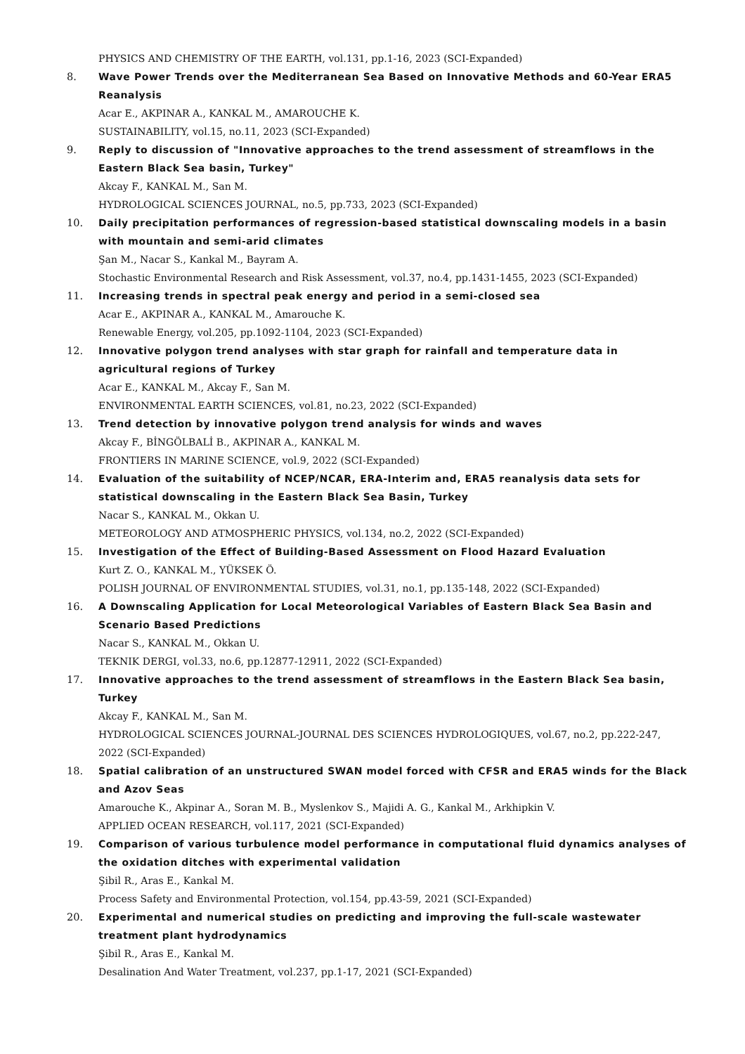PHYSICS AND CHEMISTRY OF THE EARTH, vol.131, pp.1-16, 2023 (SCI-Expanded)
8. Wave Power Trends over the Mediterranean Sea Based on Innovative Methods and 60-Year ERA5 Reanalysis
Acar E., AKPINAR A., KANKAL M., AMAROUCHE K.
SUSTAINABILITY, vol.15, no.11, 2023 (SCI-Expanded)
9. Reply to discussion of "Innovative approaches to the trend assessment of streamflows in the Eastern Black Sea basin, Turkey"
Akcay F., KANKAL M., San M.
HYDROLOGICAL SCIENCES JOURNAL, no.5, pp.733, 2023 (SCI-Expanded)
10. Daily precipitation performances of regression-based statistical downscaling models in a basin with mountain and semi-arid climates
Şan M., Nacar S., Kankal M., Bayram A.
Stochastic Environmental Research and Risk Assessment, vol.37, no.4, pp.1431-1455, 2023 (SCI-Expanded)
11. Increasing trends in spectral peak energy and period in a semi-closed sea
Acar E., AKPINAR A., KANKAL M., Amarouche K.
Renewable Energy, vol.205, pp.1092-1104, 2023 (SCI-Expanded)
12. Innovative polygon trend analyses with star graph for rainfall and temperature data in agricultural regions of Turkey
Acar E., KANKAL M., Akcay F., San M.
ENVIRONMENTAL EARTH SCIENCES, vol.81, no.23, 2022 (SCI-Expanded)
13. Trend detection by innovative polygon trend analysis for winds and waves
Akcay F., BİNGÖLBALİ B., AKPINAR A., KANKAL M.
FRONTIERS IN MARINE SCIENCE, vol.9, 2022 (SCI-Expanded)
14. Evaluation of the suitability of NCEP/NCAR, ERA-Interim and, ERA5 reanalysis data sets for statistical downscaling in the Eastern Black Sea Basin, Turkey
Nacar S., KANKAL M., Okkan U.
METEOROLOGY AND ATMOSPHERIC PHYSICS, vol.134, no.2, 2022 (SCI-Expanded)
15. Investigation of the Effect of Building-Based Assessment on Flood Hazard Evaluation
Kurt Z. O., KANKAL M., YÜKSEK Ö.
POLISH JOURNAL OF ENVIRONMENTAL STUDIES, vol.31, no.1, pp.135-148, 2022 (SCI-Expanded)
16. A Downscaling Application for Local Meteorological Variables of Eastern Black Sea Basin and Scenario Based Predictions
Nacar S., KANKAL M., Okkan U.
TEKNIK DERGI, vol.33, no.6, pp.12877-12911, 2022 (SCI-Expanded)
17. Innovative approaches to the trend assessment of streamflows in the Eastern Black Sea basin, Turkey
Akcay F., KANKAL M., San M.
HYDROLOGICAL SCIENCES JOURNAL-JOURNAL DES SCIENCES HYDROLOGIQUES, vol.67, no.2, pp.222-247, 2022 (SCI-Expanded)
18. Spatial calibration of an unstructured SWAN model forced with CFSR and ERA5 winds for the Black and Azov Seas
Amarouche K., Akpinar A., Soran M. B., Myslenkov S., Majidi A. G., Kankal M., Arkhipkin V.
APPLIED OCEAN RESEARCH, vol.117, 2021 (SCI-Expanded)
19. Comparison of various turbulence model performance in computational fluid dynamics analyses of the oxidation ditches with experimental validation
Şibil R., Aras E., Kankal M.
Process Safety and Environmental Protection, vol.154, pp.43-59, 2021 (SCI-Expanded)
20. Experimental and numerical studies on predicting and improving the full-scale wastewater treatment plant hydrodynamics
Şibil R., Aras E., Kankal M.
Desalination And Water Treatment, vol.237, pp.1-17, 2021 (SCI-Expanded)